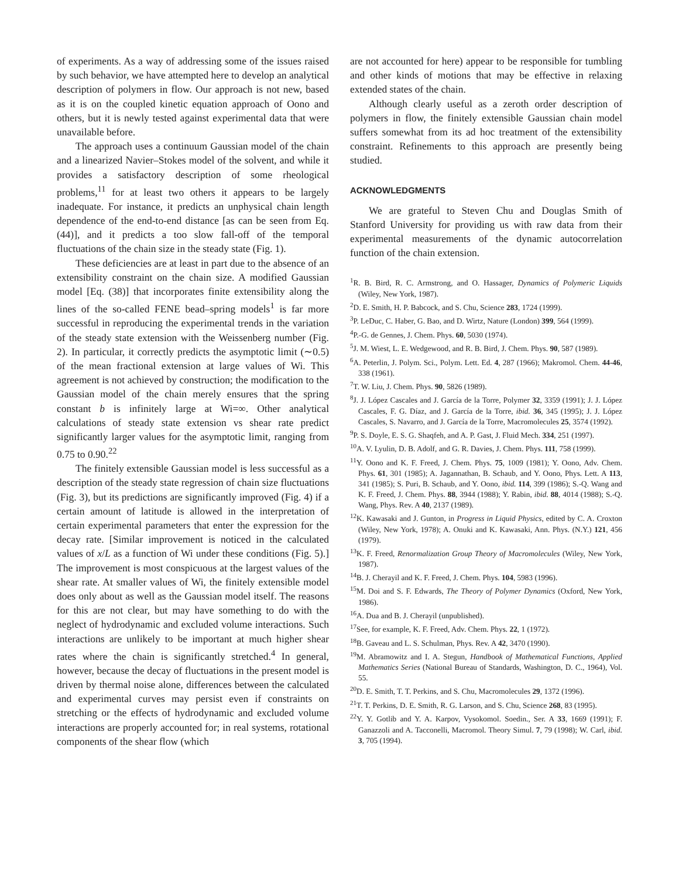of experiments. As a way of addressing some of the issues raised by such behavior, we have attempted here to develop an analytical description of polymers in flow. Our approach is not new, based as it is on the coupled kinetic equation approach of Oono and others, but it is newly tested against experimental data that were unavailable before.
The approach uses a continuum Gaussian model of the chain and a linearized Navier–Stokes model of the solvent, and while it provides a satisfactory description of some rheological problems,<sup>11</sup> for at least two others it appears to be largely inadequate. For instance, it predicts an unphysical chain length dependence of the end-to-end distance [as can be seen from Eq. (44)], and it predicts a too slow fall-off of the temporal fluctuations of the chain size in the steady state (Fig. 1).
These deficiencies are at least in part due to the absence of an extensibility constraint on the chain size. A modified Gaussian model [Eq. (38)] that incorporates finite extensibility along the lines of the so-called FENE bead–spring models<sup>1</sup> is far more successful in reproducing the experimental trends in the variation of the steady state extension with the Weissenberg number (Fig. 2). In particular, it correctly predicts the asymptotic limit (∼0.5) of the mean fractional extension at large values of Wi. This agreement is not achieved by construction; the modification to the Gaussian model of the chain merely ensures that the spring constant b is infinitely large at Wi=∞. Other analytical calculations of steady state extension vs shear rate predict significantly larger values for the asymptotic limit, ranging from 0.75 to 0.90.<sup>22</sup>
The finitely extensible Gaussian model is less successful as a description of the steady state regression of chain size fluctuations (Fig. 3), but its predictions are significantly improved (Fig. 4) if a certain amount of latitude is allowed in the interpretation of certain experimental parameters that enter the expression for the decay rate. [Similar improvement is noticed in the calculated values of x/L as a function of Wi under these conditions (Fig. 5).] The improvement is most conspicuous at the largest values of the shear rate. At smaller values of Wi, the finitely extensible model does only about as well as the Gaussian model itself. The reasons for this are not clear, but may have something to do with the neglect of hydrodynamic and excluded volume interactions. Such interactions are unlikely to be important at much higher shear rates where the chain is significantly stretched.<sup>4</sup> In general, however, because the decay of fluctuations in the present model is driven by thermal noise alone, differences between the calculated and experimental curves may persist even if constraints on stretching or the effects of hydrodynamic and excluded volume interactions are properly accounted for; in real systems, rotational components of the shear flow (which
are not accounted for here) appear to be responsible for tumbling and other kinds of motions that may be effective in relaxing extended states of the chain.
Although clearly useful as a zeroth order description of polymers in flow, the finitely extensible Gaussian chain model suffers somewhat from its ad hoc treatment of the extensibility constraint. Refinements to this approach are presently being studied.
ACKNOWLEDGMENTS
We are grateful to Steven Chu and Douglas Smith of Stanford University for providing us with raw data from their experimental measurements of the dynamic autocorrelation function of the chain extension.
<sup>1</sup> R. B. Bird, R. C. Armstrong, and O. Hassager, Dynamics of Polymeric Liquids (Wiley, New York, 1987).
<sup>2</sup> D. E. Smith, H. P. Babcock, and S. Chu, Science 283, 1724 (1999).
<sup>3</sup> P. LeDuc, C. Haber, G. Bao, and D. Wirtz, Nature (London) 399, 564 (1999).
<sup>4</sup> P.-G. de Gennes, J. Chem. Phys. 60, 5030 (1974).
<sup>5</sup> J. M. Wiest, L. E. Wedgewood, and R. B. Bird, J. Chem. Phys. 90, 587 (1989).
<sup>6</sup> A. Peterlin, J. Polym. Sci., Polym. Lett. Ed. 4, 287 (1966); Makromol. Chem. 44-46, 338 (1961).
<sup>7</sup> T. W. Liu, J. Chem. Phys. 90, 5826 (1989).
<sup>8</sup> J. J. López Cascales and J. García de la Torre, Polymer 32, 3359 (1991); J. J. López Cascales, F. G. Díaz, and J. García de la Torre, ibid. 36, 345 (1995); J. J. López Cascales, S. Navarro, and J. García de la Torre, Macromolecules 25, 3574 (1992).
<sup>9</sup> P. S. Doyle, E. S. G. Shaqfeh, and A. P. Gast, J. Fluid Mech. 334, 251 (1997).
<sup>10</sup> A. V. Lyulin, D. B. Adolf, and G. R. Davies, J. Chem. Phys. 111, 758 (1999).
<sup>11</sup> Y. Oono and K. F. Freed, J. Chem. Phys. 75, 1009 (1981); Y. Oono, Adv. Chem. Phys. 61, 301 (1985); A. Jagannathan, B. Schaub, and Y. Oono, Phys. Lett. A 113, 341 (1985); S. Puri, B. Schaub, and Y. Oono, ibid. 114, 399 (1986); S.-Q. Wang and K. F. Freed, J. Chem. Phys. 88, 3944 (1988); Y. Rabin, ibid. 88, 4014 (1988); S.-Q. Wang, Phys. Rev. A 40, 2137 (1989).
<sup>12</sup> K. Kawasaki and J. Gunton, in Progress in Liquid Physics, edited by C. A. Croxton (Wiley, New York, 1978); A. Onuki and K. Kawasaki, Ann. Phys. (N.Y.) 121, 456 (1979).
<sup>13</sup> K. F. Freed, Renormalization Group Theory of Macromolecules (Wiley, New York, 1987).
<sup>14</sup>B. J. Cherayil and K. F. Freed, J. Chem. Phys. 104, 5983 (1996).
<sup>15</sup> M. Doi and S. F. Edwards, The Theory of Polymer Dynamics (Oxford, New York, 1986).
<sup>16</sup> A. Dua and B. J. Cherayil (unpublished).
<sup>17</sup> See, for example, K. F. Freed, Adv. Chem. Phys. 22, 1 (1972).
<sup>18</sup>B. Gaveau and L. S. Schulman, Phys. Rev. A 42, 3470 (1990).
<sup>19</sup> M. Abramowitz and I. A. Stegun, Handbook of Mathematical Functions, Applied Mathematics Series (National Bureau of Standards, Washington, D. C., 1964), Vol. 55.
<sup>20</sup> D. E. Smith, T. T. Perkins, and S. Chu, Macromolecules 29, 1372 (1996).
<sup>21</sup> T. T. Perkins, D. E. Smith, R. G. Larson, and S. Chu, Science 268, 83 (1995).
<sup>22</sup> Y. Y. Gotlib and Y. A. Karpov, Vysokomol. Soedin., Ser. A 33, 1669 (1991); F. Ganazzoli and A. Tacconelli, Macromol. Theory Simul. 7, 79 (1998); W. Carl, ibid. 3, 705 (1994).